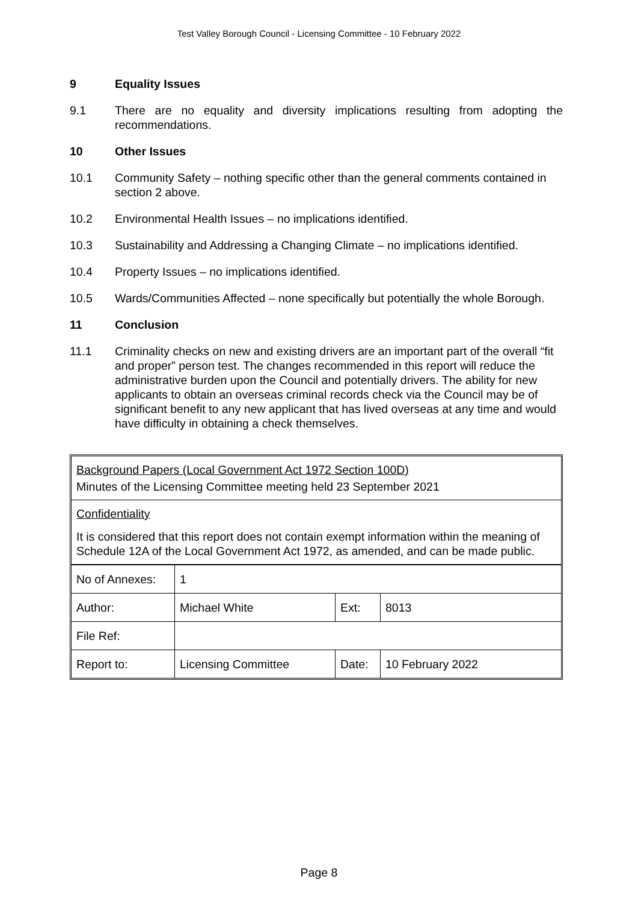Test Valley Borough Council - Licensing Committee - 10 February 2022
9 Equality Issues
9.1 There are no equality and diversity implications resulting from adopting the recommendations.
10 Other Issues
10.1 Community Safety – nothing specific other than the general comments contained in section 2 above.
10.2 Environmental Health Issues – no implications identified.
10.3 Sustainability and Addressing a Changing Climate – no implications identified.
10.4 Property Issues – no implications identified.
10.5 Wards/Communities Affected – none specifically but potentially the whole Borough.
11 Conclusion
11.1 Criminality checks on new and existing drivers are an important part of the overall “fit and proper” person test. The changes recommended in this report will reduce the administrative burden upon the Council and potentially drivers. The ability for new applicants to obtain an overseas criminal records check via the Council may be of significant benefit to any new applicant that has lived overseas at any time and would have difficulty in obtaining a check themselves.
Background Papers (Local Government Act 1972 Section 100D)
Minutes of the Licensing Committee meeting held 23 September 2021
Confidentiality
It is considered that this report does not contain exempt information within the meaning of Schedule 12A of the Local Government Act 1972, as amended, and can be made public.
| No of Annexes: | 1 | | |
| Author: | Michael White | Ext: | 8013 |
| File Ref: | | | |
| Report to: | Licensing Committee | Date: | 10 February 2022 |
Page 8